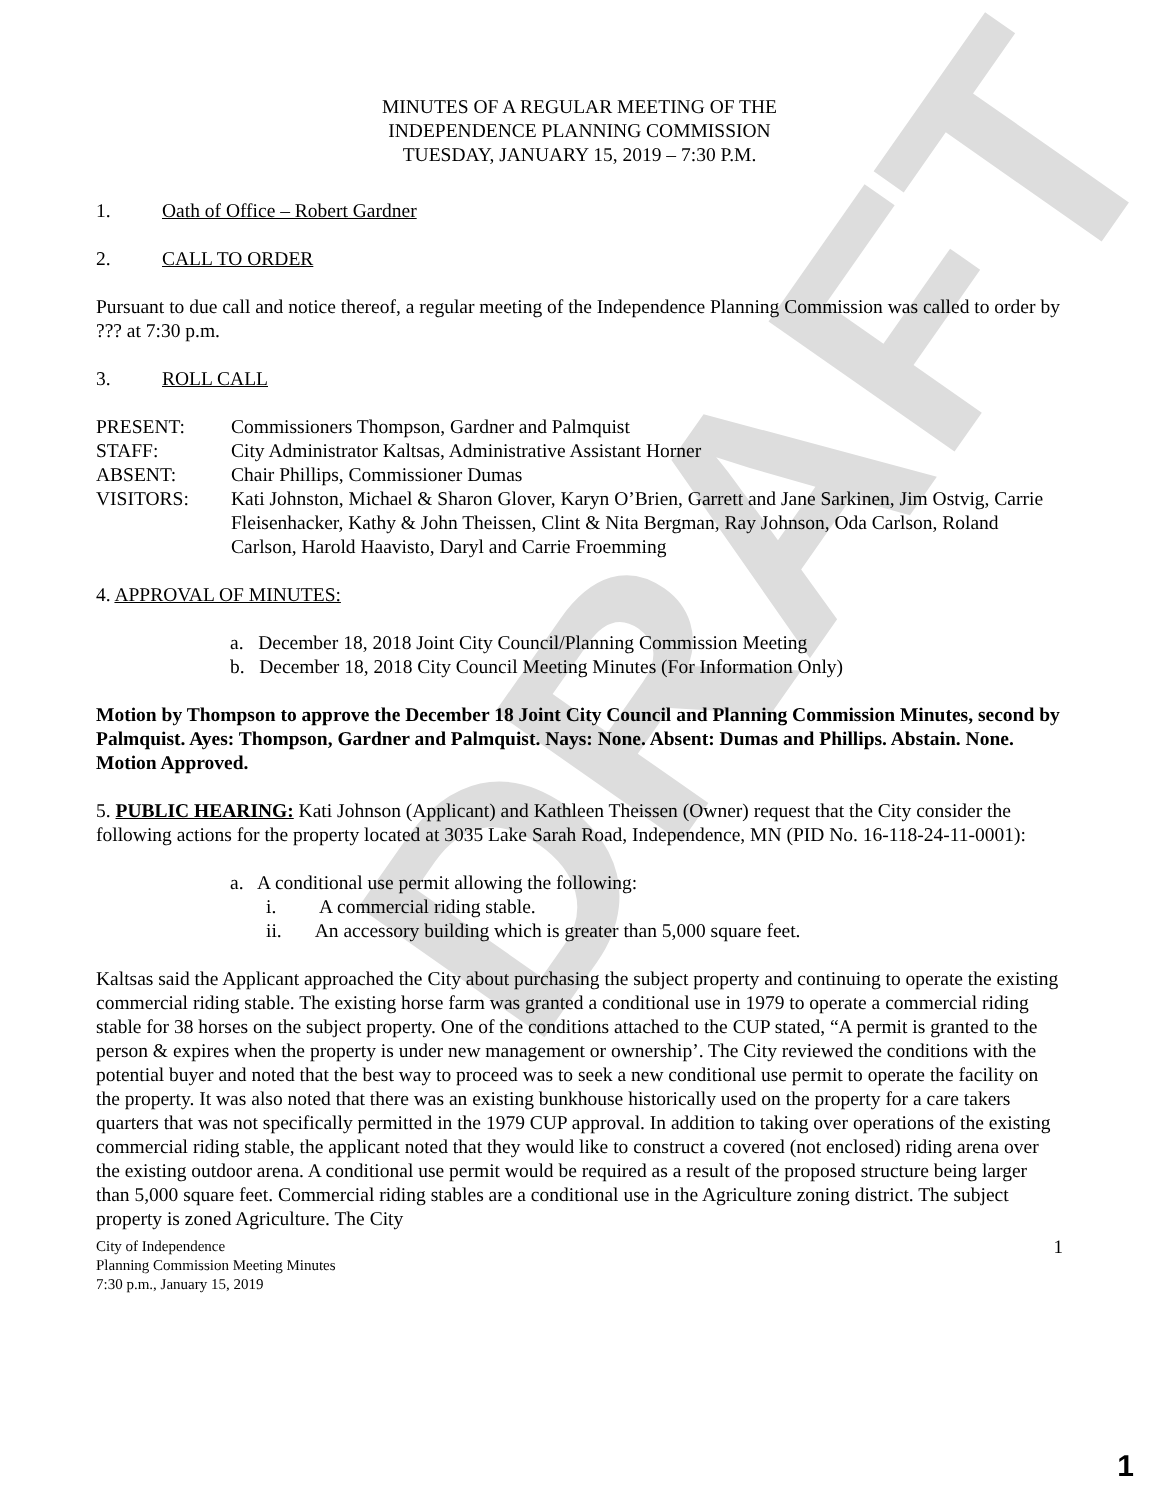DRAFT
MINUTES OF A REGULAR MEETING OF THE
INDEPENDENCE PLANNING COMMISSION
TUESDAY, JANUARY 15, 2019 – 7:30 P.M.
1. Oath of Office – Robert Gardner
2. CALL TO ORDER
Pursuant to due call and notice thereof, a regular meeting of the Independence Planning Commission was called to order by ??? at 7:30 p.m.
3. ROLL CALL
PRESENT:
Commissioners Thompson, Gardner and Palmquist
STAFF:
City Administrator Kaltsas, Administrative Assistant Horner
ABSENT:
Chair Phillips, Commissioner Dumas
VISITORS:
Kati Johnston, Michael & Sharon Glover, Karyn O’Brien, Garrett and Jane Sarkinen, Jim Ostvig, Carrie Fleisenhacker, Kathy & John Theissen, Clint & Nita Bergman, Ray Johnson, Oda Carlson, Roland Carlson, Harold Haavisto, Daryl and Carrie Froemming
4. APPROVAL OF MINUTES:
a. December 18, 2018 Joint City Council/Planning Commission Meeting
b. December 18, 2018 City Council Meeting Minutes (For Information Only)
Motion by Thompson to approve the December 18 Joint City Council and Planning Commission Minutes, second by Palmquist. Ayes: Thompson, Gardner and Palmquist. Nays: None. Absent: Dumas and Phillips. Abstain. None. Motion Approved.
5. PUBLIC HEARING: Kati Johnson (Applicant) and Kathleen Theissen (Owner) request that the City consider the following actions for the property located at 3035 Lake Sarah Road, Independence, MN (PID No. 16-118-24-11-0001):
a. A conditional use permit allowing the following:
i. A commercial riding stable.
ii. An accessory building which is greater than 5,000 square feet.
Kaltsas said the Applicant approached the City about purchasing the subject property and continuing to operate the existing commercial riding stable. The existing horse farm was granted a conditional use in 1979 to operate a commercial riding stable for 38 horses on the subject property. One of the conditions attached to the CUP stated, “A permit is granted to the person & expires when the property is under new management or ownership’. The City reviewed the conditions with the potential buyer and noted that the best way to proceed was to seek a new conditional use permit to operate the facility on the property. It was also noted that there was an existing bunkhouse historically used on the property for a care takers quarters that was not specifically permitted in the 1979 CUP approval. In addition to taking over operations of the existing commercial riding stable, the applicant noted that they would like to construct a covered (not enclosed) riding arena over the existing outdoor arena. A conditional use permit would be required as a result of the proposed structure being larger than 5,000 square feet. Commercial riding stables are a conditional use in the Agriculture zoning district. The subject property is zoned Agriculture. The City
City of Independence
Planning Commission Meeting Minutes
7:30 p.m., January 15, 2019
1
1